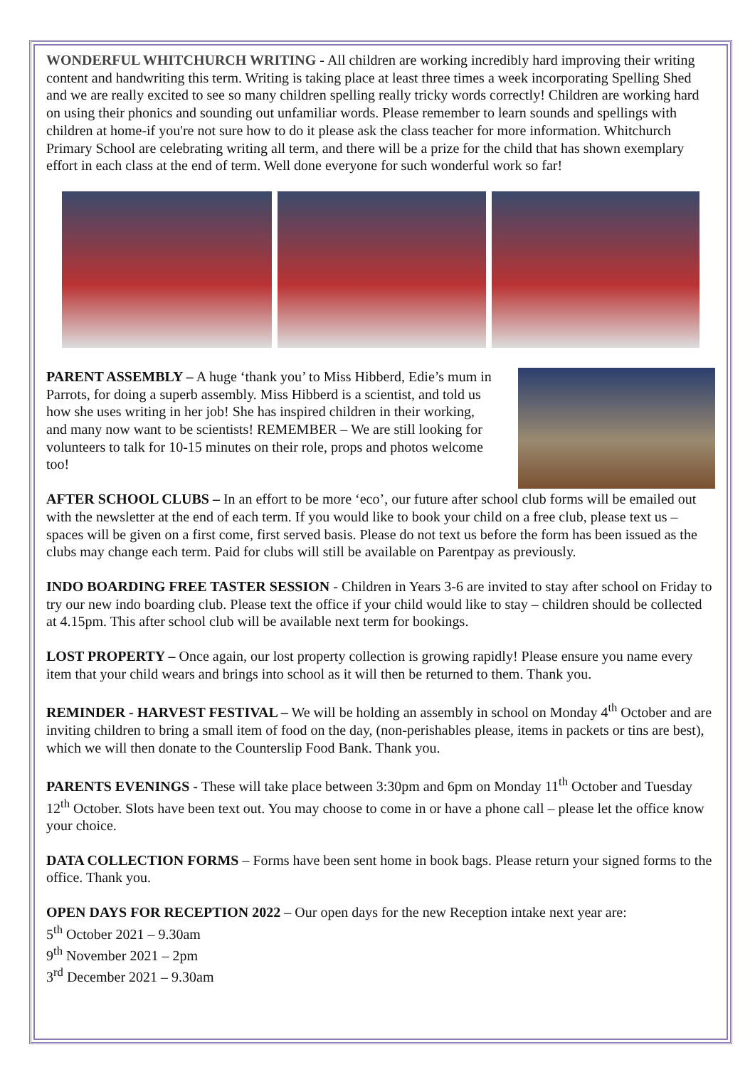WONDERFUL WHITCHURCH WRITING - All children are working incredibly hard improving their writing content and handwriting this term. Writing is taking place at least three times a week incorporating Spelling Shed and we are really excited to see so many children spelling really tricky words correctly! Children are working hard on using their phonics and sounding out unfamiliar words. Please remember to learn sounds and spellings with children at home-if you're not sure how to do it please ask the class teacher for more information. Whitchurch Primary School are celebrating writing all term, and there will be a prize for the child that has shown exemplary effort in each class at the end of term. Well done everyone for such wonderful work so far!
PARENT ASSEMBLY – A huge ‘thank you’ to Miss Hibberd, Edie’s mum in Parrots, for doing a superb assembly. Miss Hibberd is a scientist, and told us how she uses writing in her job! She has inspired children in their working, and many now want to be scientists! REMEMBER – We are still looking for volunteers to talk for 10-15 minutes on their role, props and photos welcome too!
AFTER SCHOOL CLUBS – In an effort to be more ‘eco’, our future after school club forms will be emailed out with the newsletter at the end of each term. If you would like to book your child on a free club, please text us – spaces will be given on a first come, first served basis. Please do not text us before the form has been issued as the clubs may change each term. Paid for clubs will still be available on Parentpay as previously.
INDO BOARDING FREE TASTER SESSION - Children in Years 3-6 are invited to stay after school on Friday to try our new indo boarding club. Please text the office if your child would like to stay – children should be collected at 4.15pm. This after school club will be available next term for bookings.
LOST PROPERTY – Once again, our lost property collection is growing rapidly! Please ensure you name every item that your child wears and brings into school as it will then be returned to them. Thank you.
REMINDER - HARVEST FESTIVAL – We will be holding an assembly in school on Monday 4<sup>th</sup> October and are inviting children to bring a small item of food on the day, (non-perishables please, items in packets or tins are best), which we will then donate to the Counterslip Food Bank. Thank you.
PARENTS EVENINGS - These will take place between 3:30pm and 6pm on Monday 11<sup>th</sup> October and Tuesday 12<sup>th</sup> October. Slots have been text out. You may choose to come in or have a phone call – please let the office know your choice.
DATA COLLECTION FORMS – Forms have been sent home in book bags. Please return your signed forms to the office. Thank you.
OPEN DAYS FOR RECEPTION 2022 – Our open days for the new Reception intake next year are:
5<sup>th</sup> October 2021 – 9.30am
9<sup>th</sup> November 2021 – 2pm
3<sup>rd</sup> December 2021 – 9.30am